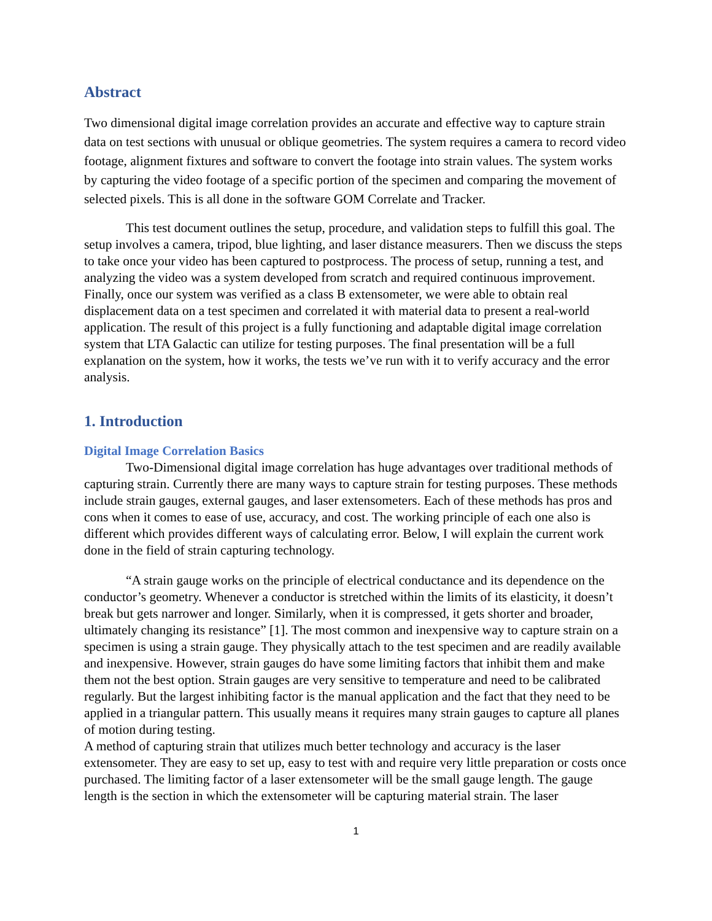Abstract
Two dimensional digital image correlation provides an accurate and effective way to capture strain data on test sections with unusual or oblique geometries. The system requires a camera to record video footage, alignment fixtures and software to convert the footage into strain values. The system works by capturing the video footage of a specific portion of the specimen and comparing the movement of selected pixels. This is all done in the software GOM Correlate and Tracker.
This test document outlines the setup, procedure, and validation steps to fulfill this goal. The setup involves a camera, tripod, blue lighting, and laser distance measurers. Then we discuss the steps to take once your video has been captured to postprocess. The process of setup, running a test, and analyzing the video was a system developed from scratch and required continuous improvement. Finally, once our system was verified as a class B extensometer, we were able to obtain real displacement data on a test specimen and correlated it with material data to present a real-world application. The result of this project is a fully functioning and adaptable digital image correlation system that LTA Galactic can utilize for testing purposes. The final presentation will be a full explanation on the system, how it works, the tests we’ve run with it to verify accuracy and the error analysis.
1. Introduction
Digital Image Correlation Basics
Two-Dimensional digital image correlation has huge advantages over traditional methods of capturing strain. Currently there are many ways to capture strain for testing purposes. These methods include strain gauges, external gauges, and laser extensometers. Each of these methods has pros and cons when it comes to ease of use, accuracy, and cost. The working principle of each one also is different which provides different ways of calculating error. Below, I will explain the current work done in the field of strain capturing technology.
“A strain gauge works on the principle of electrical conductance and its dependence on the conductor’s geometry. Whenever a conductor is stretched within the limits of its elasticity, it doesn’t break but gets narrower and longer. Similarly, when it is compressed, it gets shorter and broader, ultimately changing its resistance” [1]. The most common and inexpensive way to capture strain on a specimen is using a strain gauge. They physically attach to the test specimen and are readily available and inexpensive. However, strain gauges do have some limiting factors that inhibit them and make them not the best option. Strain gauges are very sensitive to temperature and need to be calibrated regularly. But the largest inhibiting factor is the manual application and the fact that they need to be applied in a triangular pattern. This usually means it requires many strain gauges to capture all planes of motion during testing.
A method of capturing strain that utilizes much better technology and accuracy is the laser extensometer. They are easy to set up, easy to test with and require very little preparation or costs once purchased. The limiting factor of a laser extensometer will be the small gauge length. The gauge length is the section in which the extensometer will be capturing material strain. The laser
1